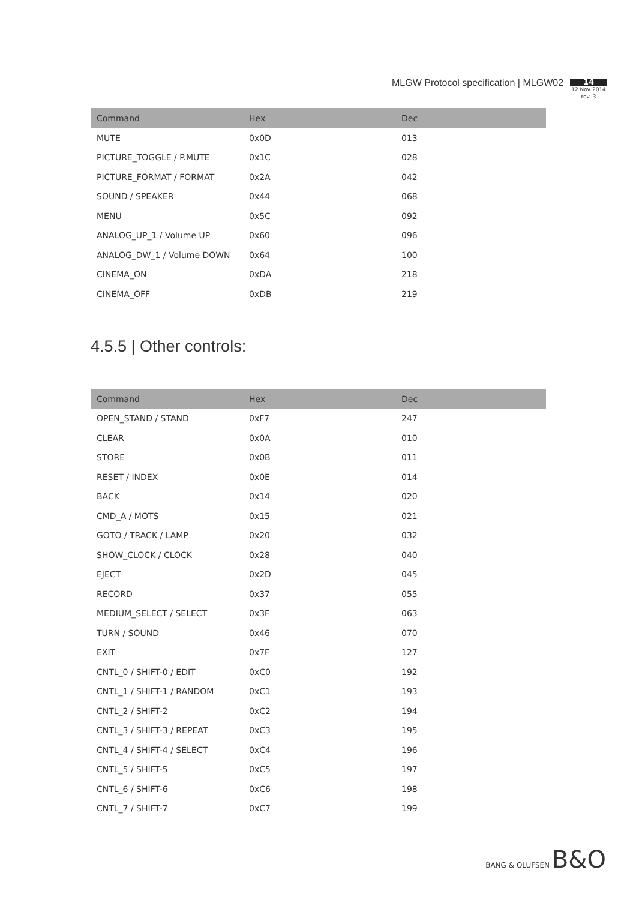MLGW Protocol specification | MLGW02
14
12 Nov 2014
rev. 3
| Command | Hex | Dec |
| --- | --- | --- |
| MUTE | 0x0D | 013 |
| PICTURE_TOGGLE / P.MUTE | 0x1C | 028 |
| PICTURE_FORMAT / FORMAT | 0x2A | 042 |
| SOUND / SPEAKER | 0x44 | 068 |
| MENU | 0x5C | 092 |
| ANALOG_UP_1 / Volume UP | 0x60 | 096 |
| ANALOG_DW_1 / Volume DOWN | 0x64 | 100 |
| CINEMA_ON | 0xDA | 218 |
| CINEMA_OFF | 0xDB | 219 |
4.5.5 | Other controls:
| Command | Hex | Dec |
| --- | --- | --- |
| OPEN_STAND / STAND | 0xF7 | 247 |
| CLEAR | 0x0A | 010 |
| STORE | 0x0B | 011 |
| RESET / INDEX | 0x0E | 014 |
| BACK | 0x14 | 020 |
| CMD_A / MOTS | 0x15 | 021 |
| GOTO / TRACK / LAMP | 0x20 | 032 |
| SHOW_CLOCK / CLOCK | 0x28 | 040 |
| EJECT | 0x2D | 045 |
| RECORD | 0x37 | 055 |
| MEDIUM_SELECT / SELECT | 0x3F | 063 |
| TURN / SOUND | 0x46 | 070 |
| EXIT | 0x7F | 127 |
| CNTL_0 / SHIFT-0 / EDIT | 0xC0 | 192 |
| CNTL_1 / SHIFT-1 / RANDOM | 0xC1 | 193 |
| CNTL_2 / SHIFT-2 | 0xC2 | 194 |
| CNTL_3 / SHIFT-3 / REPEAT | 0xC3 | 195 |
| CNTL_4 / SHIFT-4 / SELECT | 0xC4 | 196 |
| CNTL_5 / SHIFT-5 | 0xC5 | 197 |
| CNTL_6 / SHIFT-6 | 0xC6 | 198 |
| CNTL_7 / SHIFT-7 | 0xC7 | 199 |
BANG & OLUFSEN B&O